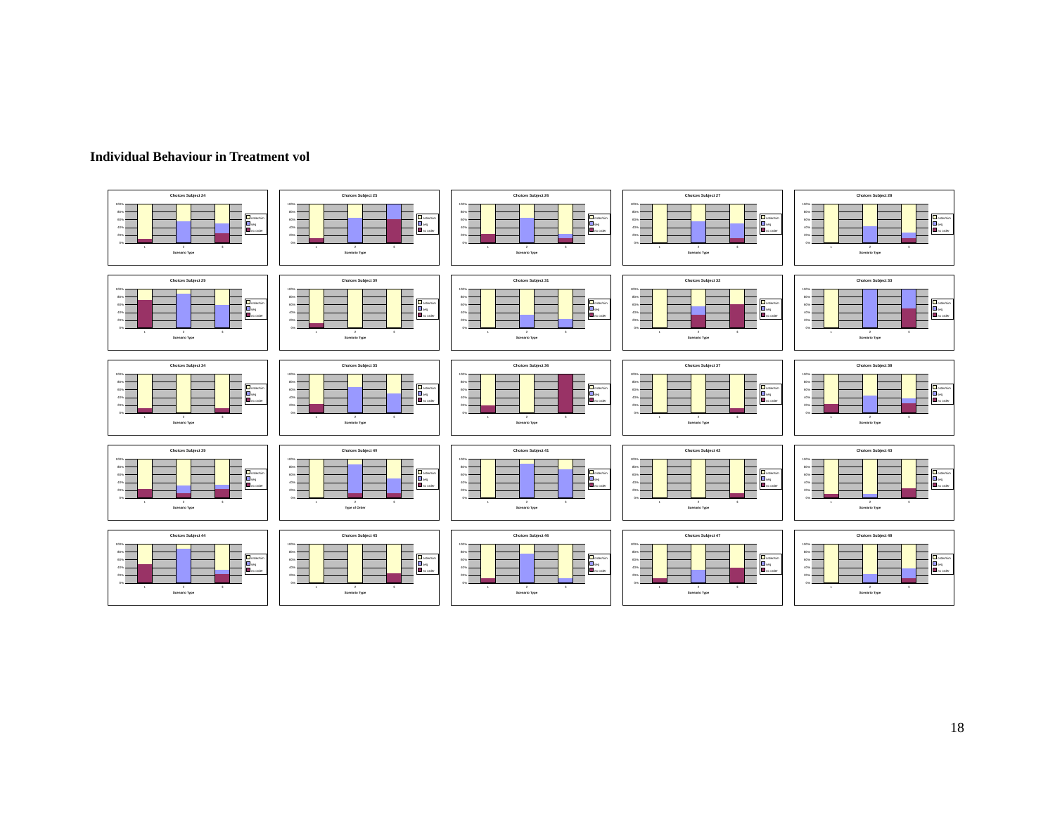Individual Behaviour in Treatment vol
Choices Subject 24
100%
80%
60%
40%
20%
0%
order/sim
seq
no order
1 2 3
Scenario Type
Choices Subject 25
100%
80%
60%
40%
20%
0%
order/sim
seq
no order
1 2 3
Scenario Type
Choices Subject 26
100%
80%
60%
40%
20%
0%
order/sim
seq
no order
1 2 3
Scenario Type
Choices Subject 27
100%
80%
60%
40%
20%
0%
order/sim
seq
no order
1 2 3
Scenario Type
Choices Subject 28
100%
80%
60%
40%
20%
0%
order/sim
seq
no order
1 2 3
Scenario Type
Choices Subject 29
100%
80%
60%
40%
20%
0%
order/sim
seq
no order
1 2 3
Scenario Type
Choices Subject 30
100%
80%
60%
40%
20%
0%
order/sim
seq
no order
1 2 3
Scenario Type
Choices Subject 31
100%
80%
60%
40%
20%
0%
order/sim
seq
no order
1 2 3
Scenario Type
Choices Subject 32
100%
80%
60%
40%
20%
0%
order/sim
seq
no order
1 2 3
Scenario Type
Choices Subject 33
100%
80%
60%
40%
20%
0%
order/sim
seq
no order
1 2 3
Scenario Type
Choices Subject 34
100%
80%
60%
40%
20%
0%
order/sim
seq
no order
1 2 3
Scenario Type
Choices Subject 35
100%
80%
60%
40%
20%
0%
order/sim
seq
no order
1 2 3
Scenario Type
Choices Subject 36
100%
80%
60%
40%
20%
0%
order/sim
seq
no order
1 2 3
Scenario Type
Choices Subject 37
100%
80%
60%
40%
20%
0%
order/sim
seq
no order
1 2 3
Scenario Type
Choices Subject 38
100%
80%
60%
40%
20%
0%
order/sim
seq
no order
1 2 3
Scenario Type
Choices Subject 39
100%
80%
60%
40%
20%
0%
order/sim
seq
no order
1 2 3
Scenario Type
Choices Subject 40
100%
80%
60%
40%
20%
0%
order/sim
seq
no order
1 2 3
Type of Order
Choices Subject 41
100%
80%
60%
40%
20%
0%
order/sim
seq
no order
1 2 3
Scenario Type
Choices Subject 42
100%
80%
60%
40%
20%
0%
order/sim
seq
no order
1 2 3
Scenario Type
Choices Subject 43
100%
80%
60%
40%
20%
0%
order/sim
seq
no order
1 2 3
Scenario Type
Choices Subject 44
100%
80%
60%
40%
20%
0%
order/sim
seq
no order
1 2 3
Scenario Type
Choices Subject 45
100%
80%
60%
40%
20%
0%
order/sim
seq
no order
1 2 3
Scenario Type
Choices Subject 46
100%
80%
60%
40%
20%
0%
order/sim
seq
no order
1 2 3
Scenario Type
Choices Subject 47
100%
80%
60%
40%
20%
0%
order/sim
seq
no order
1 2 3
Scenario Type
Choices Subject 48
100%
80%
60%
40%
20%
0%
order/sim
seq
no order
1 2 3
Scenario Type
18